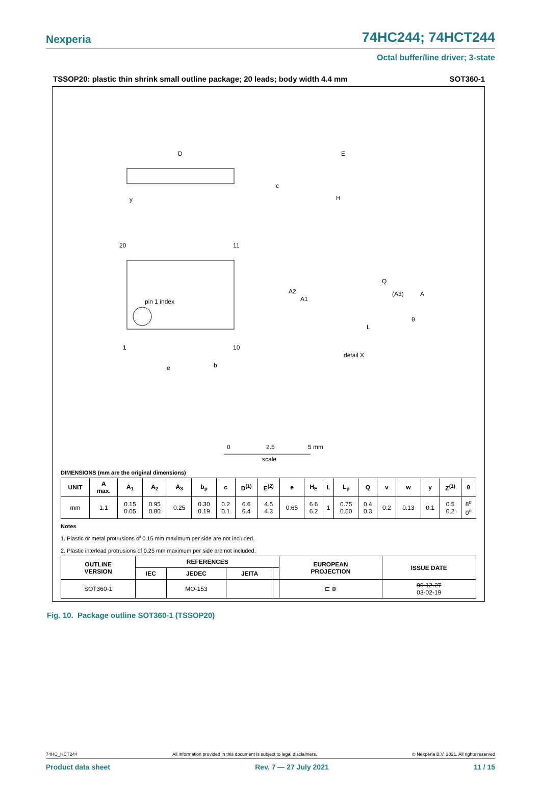Nexperia 74HC244; 74HCT244
Octal buffer/line driver; 3-state
TSSOP20: plastic thin shrink small outline package; 20 leads; body width 4.4 mm SOT360-1
D
E
H
c
y
20
11
1
10
pin 1 index
e
b
Q
(A3)
A
A2
A1
L
θ
detail X
0
2.5
5 mm
scale
DIMENSIONS (mm are the original dimensions)
| UNIT | A max. | A<sub>1</sub> | A<sub>2</sub> | A<sub>3</sub> | b<sub>p</sub> | c | D<sup>(1)</sup> | E<sup>(2)</sup> | e | H<sub>E</sub> | L | L<sub>p</sub> | Q | v | w | y | Z<sup>(1)</sup> | θ |
| --- | --- | --- | --- | --- | --- | --- | --- | --- | --- | --- | --- | --- | --- | --- | --- | --- | --- | --- |
| mm | 1.1 | 0.15 0.05 | 0.95 0.80 | 0.25 | 0.30 0.19 | 0.2 0.1 | 6.6 6.4 | 4.5 4.3 | 0.65 | 6.6 6.2 | 1 | 0.75 0.50 | 0.4 0.3 | 0.2 | 0.13 | 0.1 | 0.5 0.2 | 8<sup>o</sup> 0<sup>o</sup> |
Notes
1. Plastic or metal protrusions of 0.15 mm maximum per side are not included.
2. Plastic interlead protrusions of 0.25 mm maximum per side are not included.
| OUTLINE VERSION | REFERENCES | | | | EUROPEAN PROJECTION | ISSUE DATE |
| --- | --- | --- | --- | --- | --- | --- |
| | IEC | JEDEC | JEITA | | | |
| SOT360-1 | | MO-153 | | | ⊏ ⊕ | 99-12-27 03-02-19 |
Fig. 10. Package outline SOT360-1 (TSSOP20)
74HC_HCT244 All information provided in this document is subject to legal disclaimers. © Nexperia B.V. 2021. All rights reserved
Product data sheet Rev. 7 — 27 July 2021 11 / 15